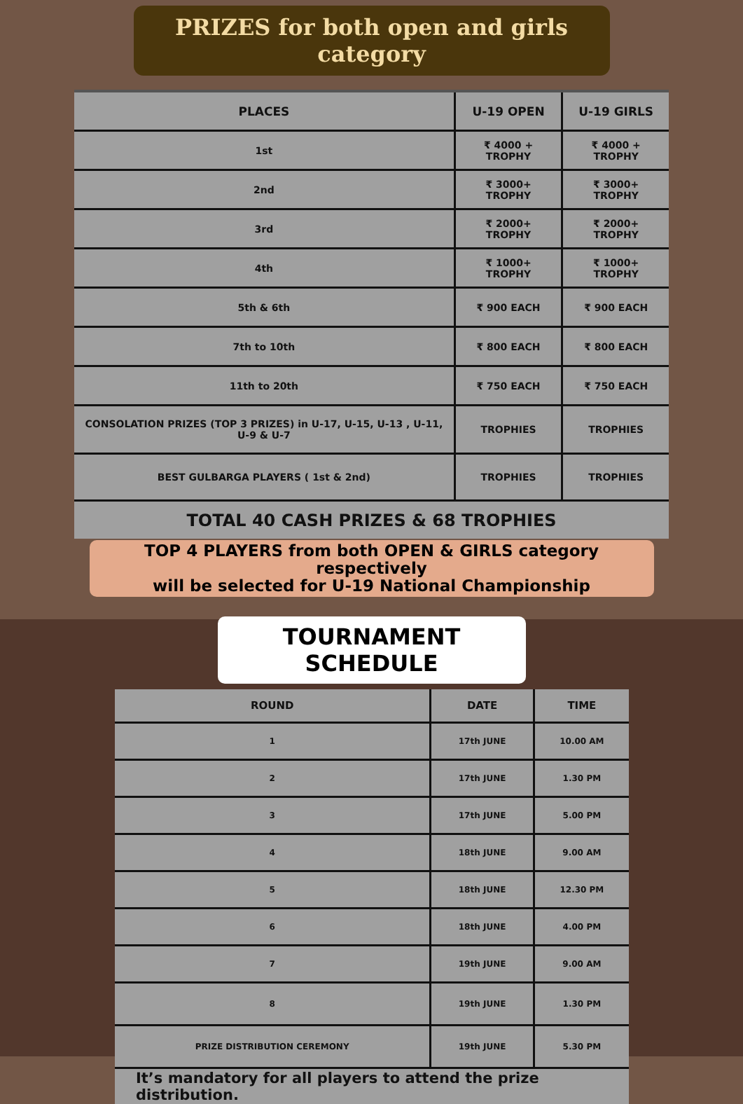PRIZES for both open and girls category
| PLACES | U-19 OPEN | U-19 GIRLS |
| --- | --- | --- |
| 1st | ₹ 4000 + TROPHY | ₹ 4000 + TROPHY |
| 2nd | ₹ 3000+ TROPHY | ₹ 3000+ TROPHY |
| 3rd | ₹ 2000+ TROPHY | ₹ 2000+ TROPHY |
| 4th | ₹ 1000+ TROPHY | ₹ 1000+ TROPHY |
| 5th & 6th | ₹ 900 EACH | ₹ 900 EACH |
| 7th to 10th | ₹ 800 EACH | ₹ 800 EACH |
| 11th to 20th | ₹ 750 EACH | ₹ 750 EACH |
| CONSOLATION PRIZES (TOP 3 PRIZES) in U-17, U-15, U-13 , U-11, U-9 & U-7 | TROPHIES | TROPHIES |
| BEST GULBARGA PLAYERS ( 1st & 2nd) | TROPHIES | TROPHIES |
| TOTAL 40 CASH PRIZES & 68 TROPHIES | | |
TOP 4 PLAYERS from both OPEN & GIRLS category respectively
will be selected for U-19 National Championship
TOURNAMENT SCHEDULE
| ROUND | DATE | TIME |
| --- | --- | --- |
| 1 | 17th JUNE | 10.00 AM |
| 2 | 17th JUNE | 1.30 PM |
| 3 | 17th JUNE | 5.00 PM |
| 4 | 18th JUNE | 9.00 AM |
| 5 | 18th JUNE | 12.30 PM |
| 6 | 18th JUNE | 4.00 PM |
| 7 | 19th JUNE | 9.00 AM |
| 8 | 19th JUNE | 1.30 PM |
| PRIZE DISTRIBUTION CEREMONY | 19th JUNE | 5.30 PM |
| It’s mandatory for all players to attend the prize distribution. | | |